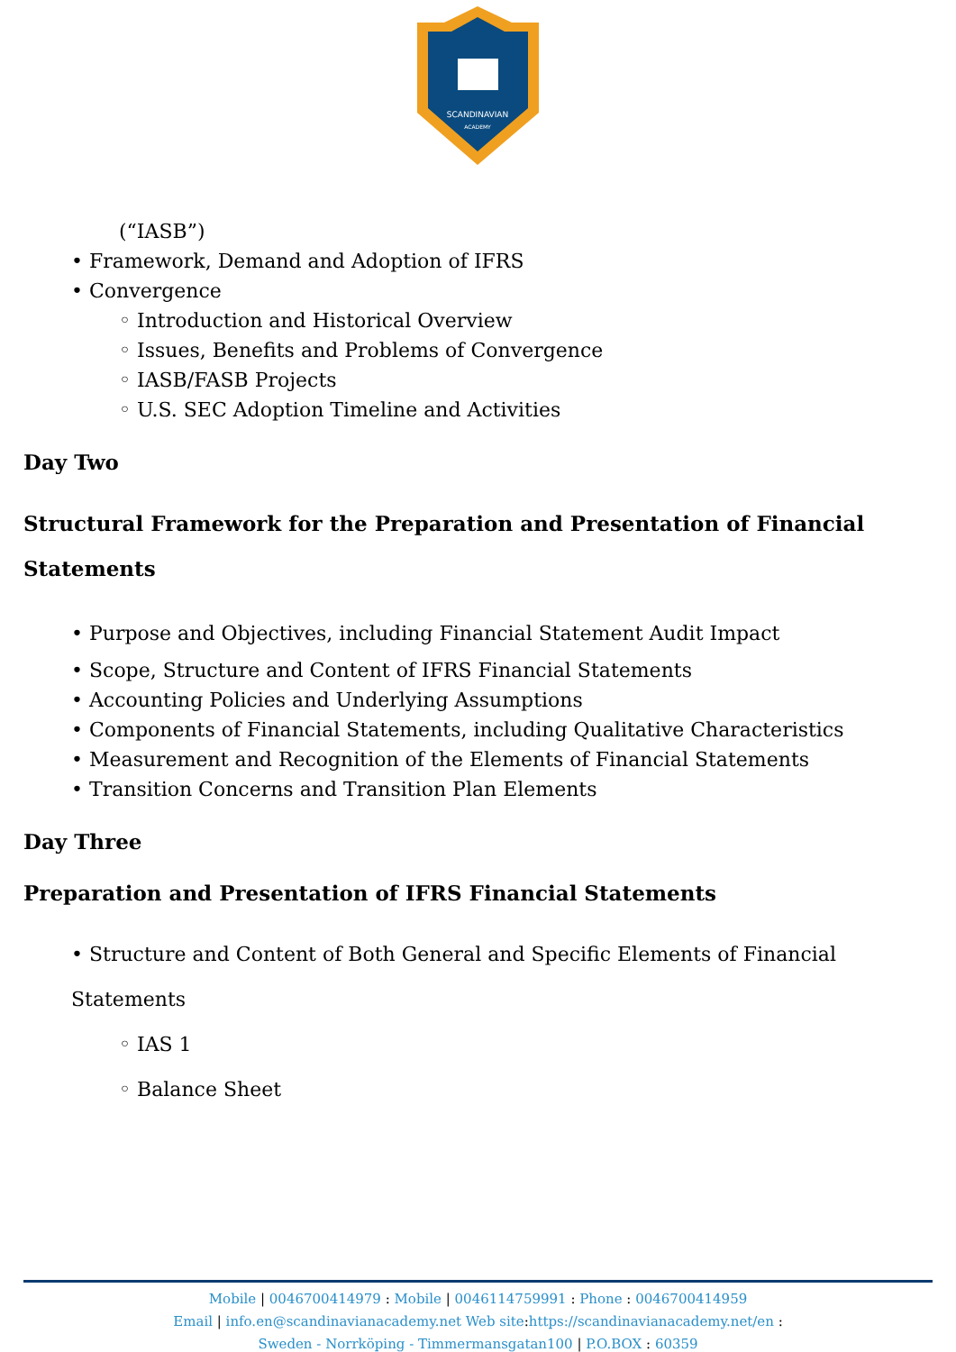SCANDINAVIAN
ACADEMY
(“IASB”)
Framework, Demand and Adoption of IFRS
Convergence
◦ Introduction and Historical Overview
◦ Issues, Benefits and Problems of Convergence
◦ IASB/FASB Projects
◦ U.S. SEC Adoption Timeline and Activities
Day Two
Structural Framework for the Preparation and Presentation of Financial Statements
Purpose and Objectives, including Financial Statement Audit Impact
Scope, Structure and Content of IFRS Financial Statements
Accounting Policies and Underlying Assumptions
Components of Financial Statements, including Qualitative Characteristics
Measurement and Recognition of the Elements of Financial Statements
Transition Concerns and Transition Plan Elements
Day Three
Preparation and Presentation of IFRS Financial Statements
Structure and Content of Both General and Specific Elements of Financial Statements
◦ IAS 1
◦ Balance Sheet
Mobile | 0046700414979 : Mobile | 0046114759991 : Phone : 0046700414959
Email | info.en@scandinavianacademy.net Web site: https://scandinavianacademy.net/en :
Sweden - Norrköping - Timmermansgatan100 | P.O.BOX : 60359